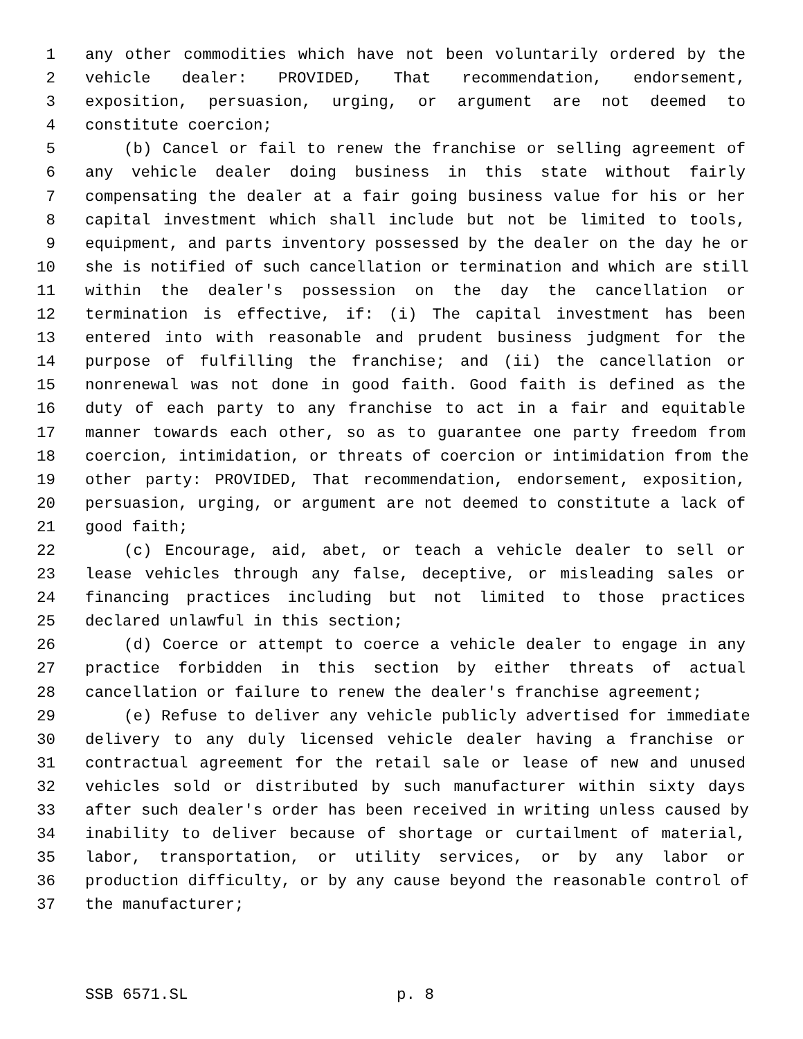1 any other commodities which have not been voluntarily ordered by the
2 vehicle dealer: PROVIDED, That recommendation, endorsement,
3 exposition, persuasion, urging, or argument are not deemed to
4 constitute coercion;
5 (b) Cancel or fail to renew the franchise or selling agreement of
6 any vehicle dealer doing business in this state without fairly
7 compensating the dealer at a fair going business value for his or her
8 capital investment which shall include but not be limited to tools,
9 equipment, and parts inventory possessed by the dealer on the day he or
10 she is notified of such cancellation or termination and which are still
11 within the dealer's possession on the day the cancellation or
12 termination is effective, if: (i) The capital investment has been
13 entered into with reasonable and prudent business judgment for the
14 purpose of fulfilling the franchise; and (ii) the cancellation or
15 nonrenewal was not done in good faith. Good faith is defined as the
16 duty of each party to any franchise to act in a fair and equitable
17 manner towards each other, so as to guarantee one party freedom from
18 coercion, intimidation, or threats of coercion or intimidation from the
19 other party: PROVIDED, That recommendation, endorsement, exposition,
20 persuasion, urging, or argument are not deemed to constitute a lack of
21 good faith;
22 (c) Encourage, aid, abet, or teach a vehicle dealer to sell or
23 lease vehicles through any false, deceptive, or misleading sales or
24 financing practices including but not limited to those practices
25 declared unlawful in this section;
26 (d) Coerce or attempt to coerce a vehicle dealer to engage in any
27 practice forbidden in this section by either threats of actual
28 cancellation or failure to renew the dealer's franchise agreement;
29 (e) Refuse to deliver any vehicle publicly advertised for immediate
30 delivery to any duly licensed vehicle dealer having a franchise or
31 contractual agreement for the retail sale or lease of new and unused
32 vehicles sold or distributed by such manufacturer within sixty days
33 after such dealer's order has been received in writing unless caused by
34 inability to deliver because of shortage or curtailment of material,
35 labor, transportation, or utility services, or by any labor or
36 production difficulty, or by any cause beyond the reasonable control of
37 the manufacturer;
SSB 6571.SL p. 8